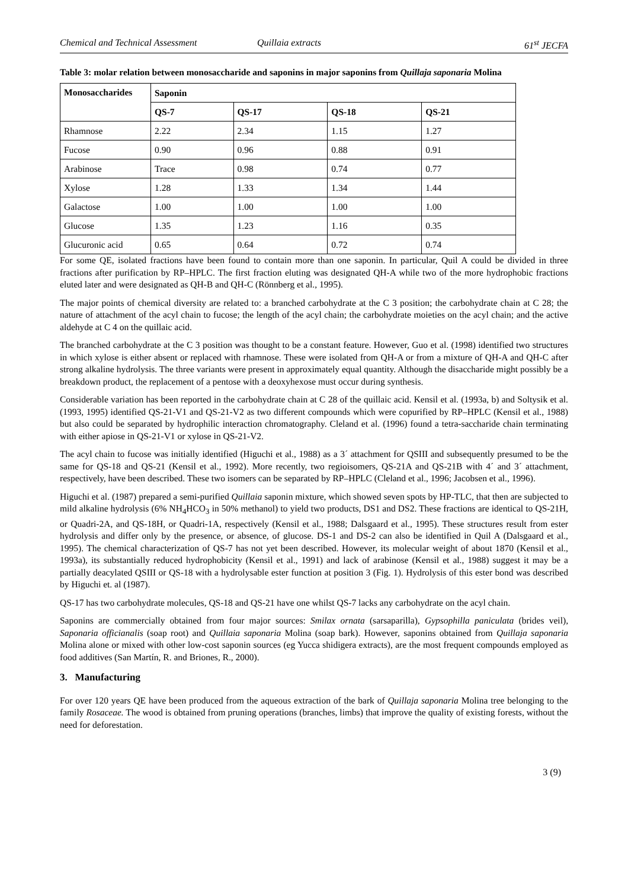Chemical and Technical Assessment Quillaia extracts 61<sup>st</sup> JECFA
Table 3: molar relation between monosaccharide and saponins in major saponins from Quillaja saponaria Molina
| Monosaccharides | Saponin | | | |
| --- | --- | --- | --- | --- |
| | QS-7 | QS-17 | QS-18 | QS-21 |
| Rhamnose | 2.22 | 2.34 | 1.15 | 1.27 |
| Fucose | 0.90 | 0.96 | 0.88 | 0.91 |
| Arabinose | Trace | 0.98 | 0.74 | 0.77 |
| Xylose | 1.28 | 1.33 | 1.34 | 1.44 |
| Galactose | 1.00 | 1.00 | 1.00 | 1.00 |
| Glucose | 1.35 | 1.23 | 1.16 | 0.35 |
| Glucuronic acid | 0.65 | 0.64 | 0.72 | 0.74 |
For some QE, isolated fractions have been found to contain more than one saponin. In particular, Quil A could be divided in three fractions after purification by RP–HPLC. The first fraction eluting was designated QH-A while two of the more hydrophobic fractions eluted later and were designated as QH-B and QH-C (Rönnberg et al., 1995).
The major points of chemical diversity are related to: a branched carbohydrate at the C 3 position; the carbohydrate chain at C 28; the nature of attachment of the acyl chain to fucose; the length of the acyl chain; the carbohydrate moieties on the acyl chain; and the active aldehyde at C 4 on the quillaic acid.
The branched carbohydrate at the C 3 position was thought to be a constant feature. However, Guo et al. (1998) identified two structures in which xylose is either absent or replaced with rhamnose. These were isolated from QH-A or from a mixture of QH-A and QH-C after strong alkaline hydrolysis. The three variants were present in approximately equal quantity. Although the disaccharide might possibly be a breakdown product, the replacement of a pentose with a deoxyhexose must occur during synthesis.
Considerable variation has been reported in the carbohydrate chain at C 28 of the quillaic acid. Kensil et al. (1993a, b) and Soltysik et al. (1993, 1995) identified QS-21-V1 and QS-21-V2 as two different compounds which were copurified by RP–HPLC (Kensil et al., 1988) but also could be separated by hydrophilic interaction chromatography. Cleland et al. (1996) found a tetra-saccharide chain terminating with either apiose in QS-21-V1 or xylose in QS-21-V2.
The acyl chain to fucose was initially identified (Higuchi et al., 1988) as a 3´ attachment for QSIII and subsequently presumed to be the same for QS-18 and QS-21 (Kensil et al., 1992). More recently, two regioisomers, QS-21A and QS-21B with 4´ and 3´ attachment, respectively, have been described. These two isomers can be separated by RP–HPLC (Cleland et al., 1996; Jacobsen et al., 1996).
Higuchi et al. (1987) prepared a semi-purified Quillaia saponin mixture, which showed seven spots by HP-TLC, that then are subjected to mild alkaline hydrolysis (6% NH<sub>4</sub>HCO<sub>3</sub> in 50% methanol) to yield two products, DS1 and DS2. These fractions are identical to QS-21H, or Quadri-2A, and QS-18H, or Quadri-1A, respectively (Kensil et al., 1988; Dalsgaard et al., 1995). These structures result from ester hydrolysis and differ only by the presence, or absence, of glucose. DS-1 and DS-2 can also be identified in Quil A (Dalsgaard et al., 1995). The chemical characterization of QS-7 has not yet been described. However, its molecular weight of about 1870 (Kensil et al., 1993a), its substantially reduced hydrophobicity (Kensil et al., 1991) and lack of arabinose (Kensil et al., 1988) suggest it may be a partially deacylated QSIII or QS-18 with a hydrolysable ester function at position 3 (Fig. 1). Hydrolysis of this ester bond was described by Higuchi et. al (1987).
QS-17 has two carbohydrate molecules, QS-18 and QS-21 have one whilst QS-7 lacks any carbohydrate on the acyl chain.
Saponins are commercially obtained from four major sources: Smilax ornata (sarsaparilla), Gypsophilla paniculata (brides veil), Saponaria officianalis (soap root) and Quillaia saponaria Molina (soap bark). However, saponins obtained from Quillaja saponaria Molina alone or mixed with other low-cost saponin sources (eg Yucca shidigera extracts), are the most frequent compounds employed as food additives (San Martín, R. and Briones, R., 2000).
3. Manufacturing
For over 120 years QE have been produced from the aqueous extraction of the bark of Quillaja saponaria Molina tree belonging to the family Rosaceae. The wood is obtained from pruning operations (branches, limbs) that improve the quality of existing forests, without the need for deforestation.
3 (9)